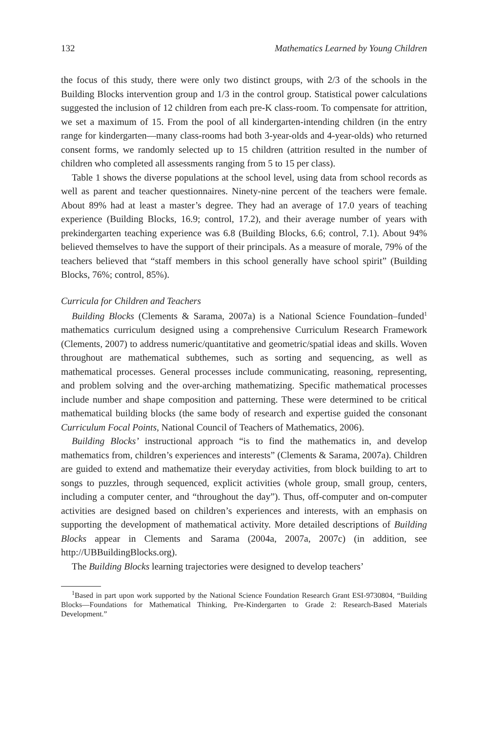132 Mathematics Learned by Young Children
the focus of this study, there were only two distinct groups, with 2/3 of the schools in the Building Blocks intervention group and 1/3 in the control group. Statistical power calculations suggested the inclusion of 12 children from each pre-K class-room. To compensate for attrition, we set a maximum of 15. From the pool of all kindergarten-intending children (in the entry range for kindergarten—many class-rooms had both 3-year-olds and 4-year-olds) who returned consent forms, we randomly selected up to 15 children (attrition resulted in the number of children who completed all assessments ranging from 5 to 15 per class).
Table 1 shows the diverse populations at the school level, using data from school records as well as parent and teacher questionnaires. Ninety-nine percent of the teachers were female. About 89% had at least a master’s degree. They had an average of 17.0 years of teaching experience (Building Blocks, 16.9; control, 17.2), and their average number of years with prekindergarten teaching experience was 6.8 (Building Blocks, 6.6; control, 7.1). About 94% believed themselves to have the support of their principals. As a measure of morale, 79% of the teachers believed that “staff members in this school generally have school spirit” (Building Blocks, 76%; control, 85%).
Curricula for Children and Teachers
Building Blocks (Clements & Sarama, 2007a) is a National Science Foundation–funded<sup>1</sup> mathematics curriculum designed using a comprehensive Curriculum Research Framework (Clements, 2007) to address numeric/quantitative and geometric/spatial ideas and skills. Woven throughout are mathematical subthemes, such as sorting and sequencing, as well as mathematical processes. General processes include communicating, reasoning, representing, and problem solving and the over-arching mathematizing. Specific mathematical processes include number and shape composition and patterning. These were determined to be critical mathematical building blocks (the same body of research and expertise guided the consonant Curriculum Focal Points, National Council of Teachers of Mathematics, 2006).
Building Blocks’ instructional approach “is to find the mathematics in, and develop mathematics from, children’s experiences and interests” (Clements & Sarama, 2007a). Children are guided to extend and mathematize their everyday activities, from block building to art to songs to puzzles, through sequenced, explicit activities (whole group, small group, centers, including a computer center, and “throughout the day”). Thus, off-computer and on-computer activities are designed based on children’s experiences and interests, with an emphasis on supporting the development of mathematical activity. More detailed descriptions of Building Blocks appear in Clements and Sarama (2004a, 2007a, 2007c) (in addition, see http://UBBuildingBlocks.org).
The Building Blocks learning trajectories were designed to develop teachers’
<sup>1</sup> Based in part upon work supported by the National Science Foundation Research Grant ESI-9730804, “Building Blocks—Foundations for Mathematical Thinking, Pre-Kindergarten to Grade 2: Research-Based Materials Development.”